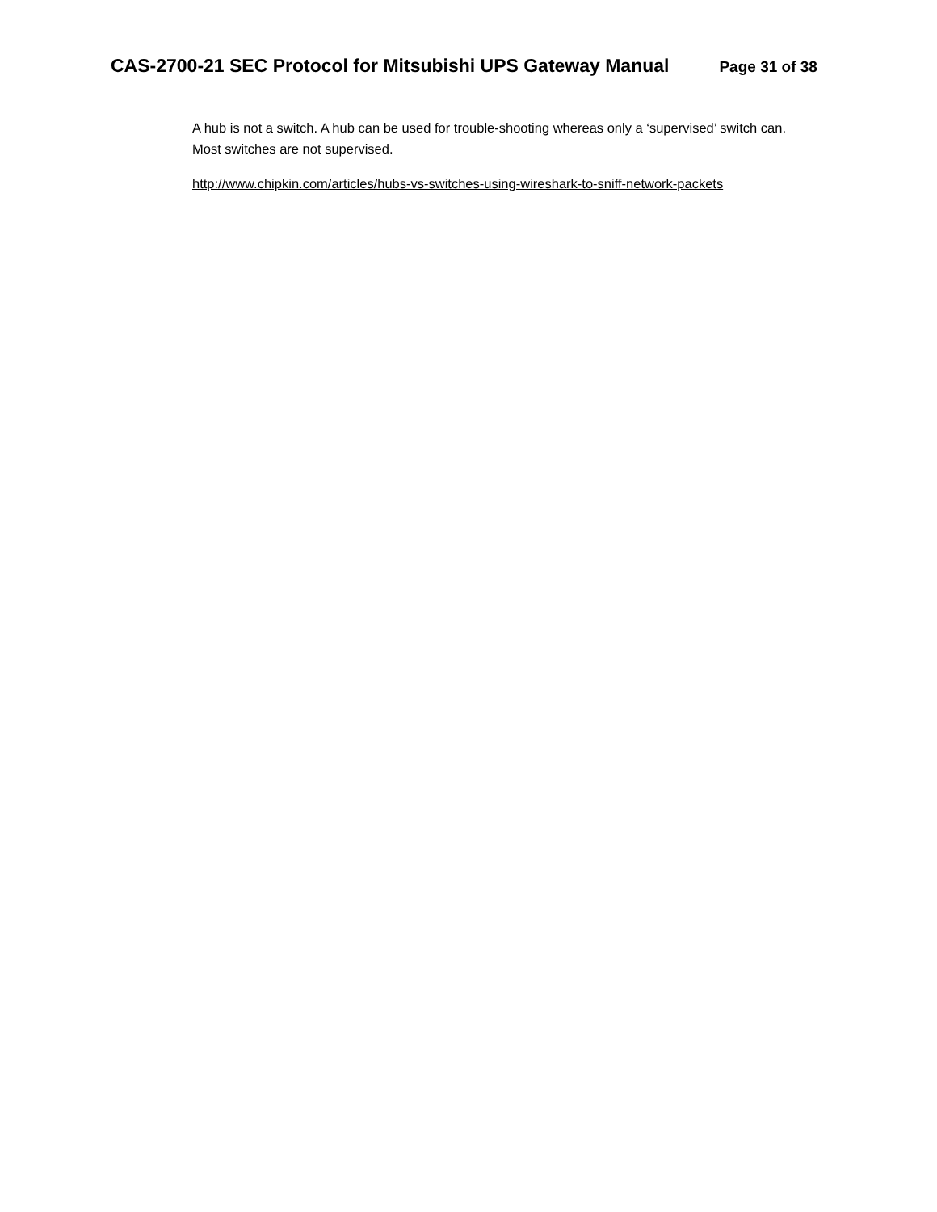CAS-2700-21 SEC Protocol for Mitsubishi UPS Gateway Manual Page 31 of 38
A hub is not a switch. A hub can be used for trouble-shooting whereas only a ‘supervised’ switch can. Most switches are not supervised.
http://www.chipkin.com/articles/hubs-vs-switches-using-wireshark-to-sniff-network-packets